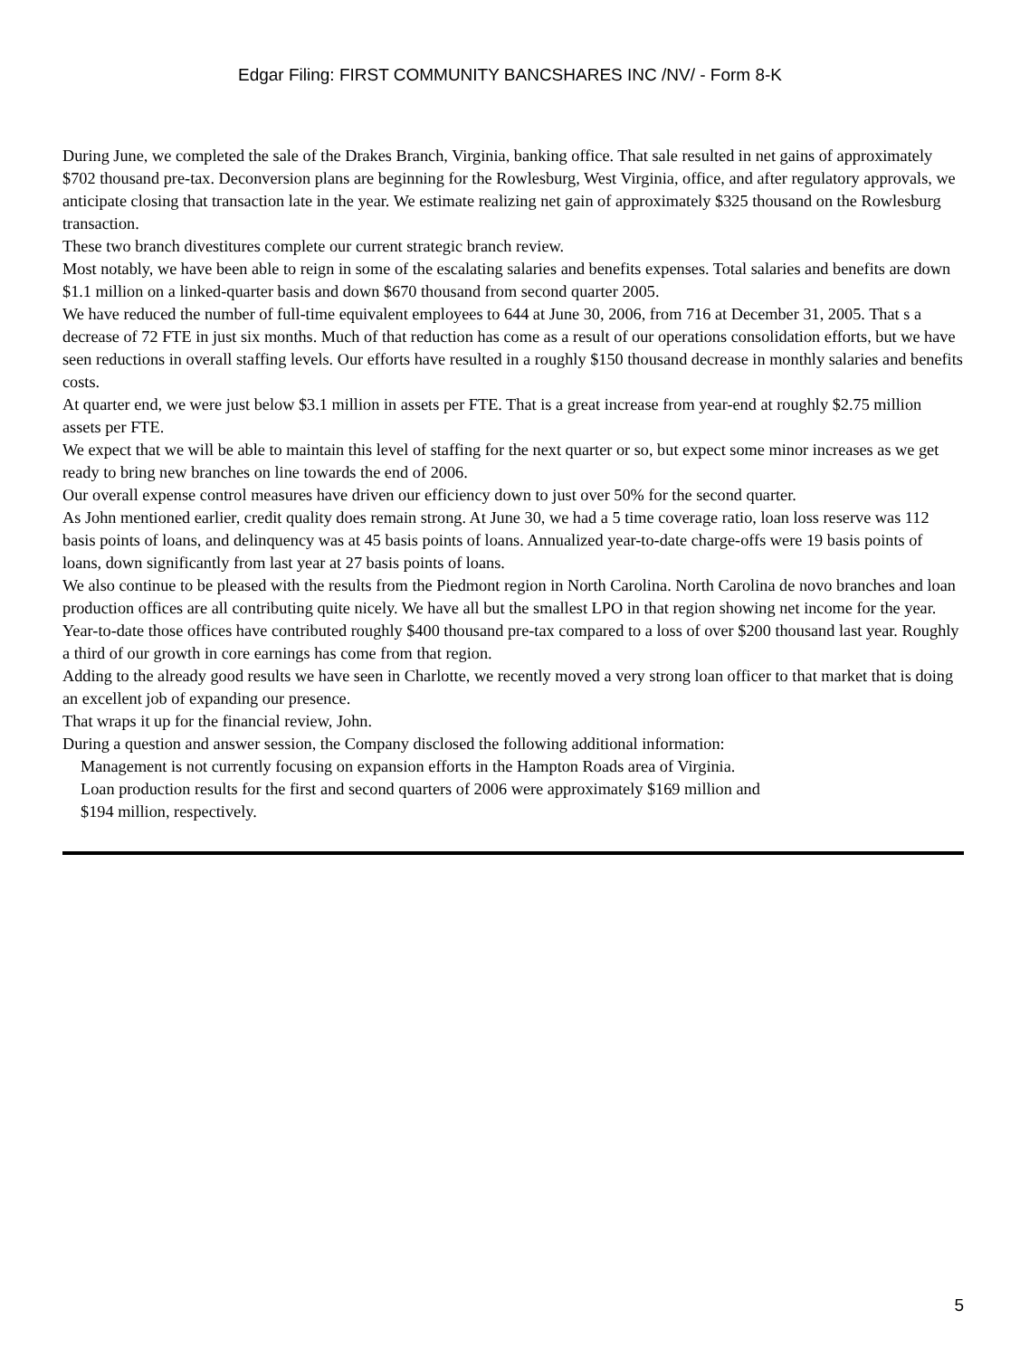Edgar Filing: FIRST COMMUNITY BANCSHARES INC /NV/ - Form 8-K
During June, we completed the sale of the Drakes Branch, Virginia, banking office. That sale resulted in net gains of approximately $702 thousand pre-tax. Deconversion plans are beginning for the Rowlesburg, West Virginia, office, and after regulatory approvals, we anticipate closing that transaction late in the year. We estimate realizing net gain of approximately $325 thousand on the Rowlesburg transaction.
These two branch divestitures complete our current strategic branch review.
Most notably, we have been able to reign in some of the escalating salaries and benefits expenses. Total salaries and benefits are down $1.1 million on a linked-quarter basis and down $670 thousand from second quarter 2005.
We have reduced the number of full-time equivalent employees to 644 at June 30, 2006, from 716 at December 31, 2005. That s a decrease of 72 FTE in just six months. Much of that reduction has come as a result of our operations consolidation efforts, but we have seen reductions in overall staffing levels. Our efforts have resulted in a roughly $150 thousand decrease in monthly salaries and benefits costs.
At quarter end, we were just below $3.1 million in assets per FTE. That is a great increase from year-end at roughly $2.75 million assets per FTE.
We expect that we will be able to maintain this level of staffing for the next quarter or so, but expect some minor increases as we get ready to bring new branches on line towards the end of 2006.
Our overall expense control measures have driven our efficiency down to just over 50% for the second quarter.
As John mentioned earlier, credit quality does remain strong. At June 30, we had a 5 time coverage ratio, loan loss reserve was 112 basis points of loans, and delinquency was at 45 basis points of loans. Annualized year-to-date charge-offs were 19 basis points of loans, down significantly from last year at 27 basis points of loans.
We also continue to be pleased with the results from the Piedmont region in North Carolina. North Carolina de novo branches and loan production offices are all contributing quite nicely. We have all but the smallest LPO in that region showing net income for the year. Year-to-date those offices have contributed roughly $400 thousand pre-tax compared to a loss of over $200 thousand last year. Roughly a third of our growth in core earnings has come from that region.
Adding to the already good results we have seen in Charlotte, we recently moved a very strong loan officer to that market that is doing an excellent job of expanding our presence.
That wraps it up for the financial review, John.
During a question and answer session, the Company disclosed the following additional information:
Management is not currently focusing on expansion efforts in the Hampton Roads area of Virginia.
Loan production results for the first and second quarters of 2006 were approximately $169 million and
$194 million, respectively.
5